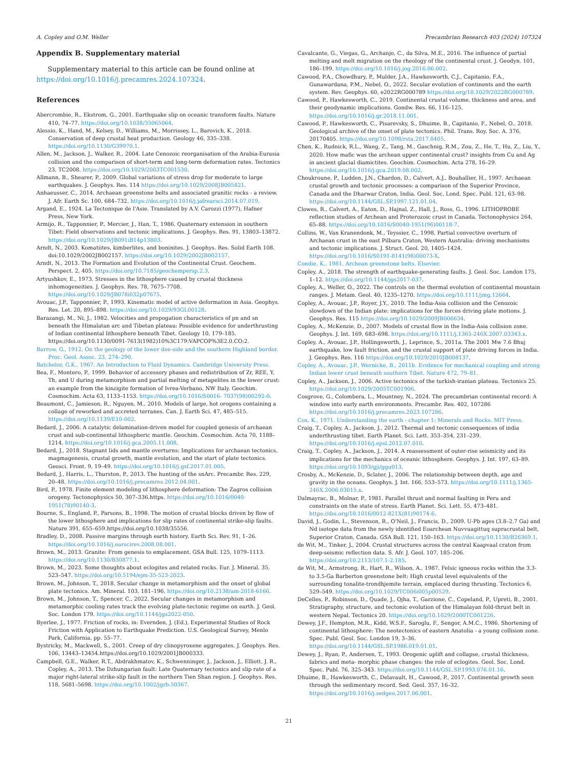A. Copley and O.M. Weller Precambrian Research 403 (2024) 107324
Appendix B. Supplementary material
Supplementary material to this article can be found online at https://doi.org/10.1016/j.precamres.2024.107324.
References
Abercrombie, R., Ekstrom, G., 2001. Earthquake slip on oceanic transform faults. Nature 410, 74–77. https://doi.org/10.1038/35065064.
Alessio, K., Hand, M., Kelsey, D., Williams, M., Morrissey, L., Barovich, K., 2018. Conservation of deep crustal heat production. Geology 46, 335–338. https://doi.org/10.1130/G39970.1.
Allen, M., Jackson, J., Walker, R., 2004. Late Cenozoic reorganisation of the Arabia-Eurasia collision and the comparison of short-term and long-term deformation rates. Tectonics 23, TC2008. https://doi.org/10.1029/2003TC001530.
Allmann, B., Shearer, P., 2009. Global variations of stress drop for moderate to large earthquakes. J. Geophys. Res. 114 https://doi.org/10.1029/2008JB005821.
Anhaeusser, C., 2014. Archaean greenstone belts and associated granitic rocks - a review. J. Afr. Earth Sc. 100, 684–732. https://doi.org/10.1016/j.jafrearsci.2014.07.019.
Argand, E., 1924. La Tectonique de l'Asie. Translated by A.V. Carozzi (1977), Hafner Press, New York.
Armijo, R., Tapponnier, P., Mercier, J., Han, T., 1986. Quaternary extension in southern Tibet: Field observations and tectonic implications. J. Geophys. Res. 91, 13803–13872. https://doi.org/10.1029/JB091iB14p13803.
Arndt, N., 2003. Komatiites, kimberlites, and boninites. J. Geophys. Res. Solid Earth 108. doi:10.1029/2002JB002157. https://doi.org/10.1029/2002JB002157.
Arndt, N., 2013. The Formation and Evolution of the Continental Crust. Geochem. Perspect. 2, 405. https://doi.org/10.7185/geochempersp.2.3.
Artyushkov, E., 1973. Stresses in the lithosphere caused by crustal thickness inhomogeneities. J. Geophys. Res. 78, 7675–7708. https://doi.org/10.1029/JB078i032p07675.
Avouac, J.P., Tapponnier, P., 1993. Kinematic model of active deformation in Asia. Geophys. Res. Let. 20, 895–898. https://doi.org/10.1029/93GL00128.
Barazangi, M., Ni, J., 1982. Velocities and propogation characteristics of pn and sn beneath the Himalatan arc and Tibetan plateau: Possible evidence for underthrusting of Indian continental lithosphere beneath Tibet. Geology 10, 179–185. https://doi.org/10.1130/0091-7613(1982)10%3C179:VAPCOP%3E2.0.CO;2.
Barrow, G., 1912. On the geology of the lower dee-side and the southern Highland border. Proc. Geol. Assoc. 23, 274–290.
Batchelor, G.K., 1967. An Introduction to Fluid Dynamics. Cambridge University Press.
Bea, F., Montero, P., 1999. Behavior of accessory phases and redistribution of Zr, REE, Y, Th, and U during metamorphism and partial melting of metapelites in the lower crust: an example from the kinzigite formation of Ivrea-Verbano, NW Italy. Geochim. Cosmochim. Acta 63, 1133–1153. https://doi.org/10.1016/S0016- 7037(98)00292-0.
Beaumont, C., Jamieson, R., Nguyen, M., 2010. Models of large, hot orogens containing a collage of reworked and accreted terranes. Can. J. Earth Sci. 47, 485–515. https://doi.org/10.1139/E10-002.
Bedard, J., 2006. A catalytic delamination-driven model for coupled genesis of archaean crust and sub-continental lithospheric mantle. Geochim. Cosmochim. Acta 70, 1188–1214. https://doi.org/10.1016/j.gca.2005.11.008.
Bedard, J., 2018. Stagnant lids and mantle overturns: Implications for archaean tectonics, magmagenesis, crustal growth, mantle evolution, and the start of plate tectonics. Geosci. Front. 9, 19–49. https://doi.org/10.1016/j.gsf.2017.01.005.
Bedard, J., Harris, L., Thurston, P., 2013. The hunting of the snArc. Precambr. Res. 229, 20–48. https://doi.org/10.1016/j.precamres.2012.04.001.
Bird, P., 1978. Finite element modeling of lithosphere deformation: The Zagros collision orogeny. Tectonophysics 50, 307–336.https. https://doi.org/10.1016/0040-1951(78)90140-3.
Bourne, S., England, P., Parsons, B., 1998. The motion of crustal blocks driven by flow of the lower lithosphere and implications for slip rates of continental strike-slip faults. Nature 391, 655–659.https://doi.org/10.1038/35556.
Bradley, D., 2008. Passive margins through earth history. Earth Sci. Rev. 91, 1–26. https://doi.org/10.1016/j.earscirev.2008.08.001.
Brown, M., 2013. Granite: From genesis to emplacement. GSA Bull. 125, 1079–1113. https://doi.org/10.1130/B30877.1.
Brown, M., 2023. Some thoughts about eclogites and related rocks. Eur. J. Mineral. 35, 523–547. https://doi.org/10.5194/ejm-35-523-2023.
Brown, M., Johnson, T., 2018. Secular change in metamorphism and the onset of global plate tectonics. Am. Mineral. 103, 181–196. https://doi.org/10.2138/am-2018-6166.
Brown, M., Johnson, T., Spencer, C., 2022. Secular changes in metamorphism and metamorphic cooling rates track the evolving plate-tectonic regime on earth. J. Geol. Soc. London 179. https://doi.org/10.1144/jgs2022-050.
Byerlee, J., 1977. Friction of rocks, in: Evernden, J. (Ed.), Experimental Studies of Rock Friction with Application to Earthquake Prediction. U.S. Geological Survey, Menlo Park, California, pp. 55–77.
Bystricky, M., Mackwell, S., 2001. Creep of dry clinopyroxene aggregates. J. Geophys. Res. 106, 13443–13454.https://doi.org/10.1029/2001JB000333.
Campbell, G.E., Walker, R.T., Abdrakhmatov, K., Schwenninger, J., Jackson, J., Elliott, J. R., Copley, A., 2013. The Dzhungarian fault: Late Quaternary tectonics and slip rate of a major right-lateral strike-slip fault in the northern Tien Shan region. J. Geophys. Res. 118, 5681–5698. https://doi.org/10.1002/jgrb.50367.
Cavalcante, G., Viegas, G., Archanjo, C., da Silva, M.E., 2016. The influence of partial melting and melt migration on the rheology of the continental crust. J. Geodyn. 101, 186–199. https://doi.org/10.1016/j.jog.2016.06.002.
Cawood, P.A., Chowdhury, P., Mulder, J.A., Hawkesworth, C.J., Capitanio, F.A., Gunawardana, P.M., Nebel, O., 2022. Secular evolution of continents and the earth system. Rev. Geophys. 60, e2022RG000789 https://doi.org/10.1029/2022RG000789.
Cawood, P., Hawkesworth, C., 2019. Continental crustal volume, thickness and area, and their geodynamic implications. Gondw. Res. 66, 116–125. https://doi.org/10.1016/j.gr.2018.11.001.
Cawood, P., Hawkesworth, C., Pisarevsky, S., Dhuime, B., Capitanio, F., Nebel, O., 2018. Geological archive of the onset of plate tectonics. Phil. Trans. Roy. Soc. A. 376, 20170405. https://doi.org/10.1098/rsta.2017.0405.
Chen, K., Rudnick, R.L., Wang, Z., Tang, M., Gaschnig, R.M., Zou, Z., He, T., Hu, Z., Liu, Y., 2020. How mafic was the archean upper continental crust? insights from Cu and Ag in ancient glacial diamictites. Geochim. Cosmochim. Acta 278, 16–29. https://doi.org/10.1016/j.gca.2019.08.002.
Choukroune, P., Ludden, J.N., Chardon, D., Calvert, A.J., Bouhallier, H., 1997. Archaean crustal growth and tectonic processes: a comparison of the Superior Province, Canada and the Dharwar Craton, India. Geol. Soc. Lond. Spec. Publ. 121, 63–98. https://doi.org/10.1144/GSL.SP.1997.121.01.04.
Clowes, R., Calvert, A., Eaton, D., Hajnal, Z., Hall, J., Ross, G., 1996. LITHOPROBE reflection studies of Archean and Proterozoic crust in Canada. Tectonophysics 264, 65–88. https://doi.org/10.1016/S0040-1951(96)00118-7.
Collins, W., Van Kranendonk, M., Teyssier, C., 1998. Partial convective overturn of Archaean crust in the east Pilbara Craton, Western Australia: driving mechanisms and tectonic implications. J. Struct. Geol. 20, 1405–1424. https://doi.org/10.1016/S0191-8141(98)00073-X.
Condie, K., 1981. Archean greenstone belts. Elsevier.
Copley, A., 2018. The strength of earthquake-generating faults. J. Geol. Soc. London 175, 1–12. https://doi.org/10.1144/jgs2017-037.
Copley, A., Weller, O., 2022. The controls on the thermal evolution of continental mountain ranges. J. Metam. Geol. 40, 1235–1270. https://doi.org/10.1111/jmg.12664.
Copley, A., Avouac, J.P., Royer, J.Y., 2010. The India-Asia collision and the Cenozoic slowdown of the Indian plate: implications for the forces driving plate motions. J. Geophys. Res. 115 https://doi.org/10.1029/2009JB006634.
Copley, A., McKenzie, D., 2007. Models of crustal flow in the India-Asia collision zone. Geophys. J. Int. 169, 683–698. https://doi.org/10.1111/j.1365-246X.2007.03343.x.
Copley, A., Avouac, J.P., Hollingsworth, J., Leprince, S., 2011a. The 2001 Mw 7.6 Bhuj earthquake, low fault friction, and the crustal support of plate driving forces in India. J. Geophys. Res. 116 https://doi.org/10.1029/2010JB008137.
Copley, A., Avouac, J.P., Wernicke, B., 2011b. Evidence for mechanical coupling and strong Indian lower crust beneath southern Tibet. Nature 472, 79–81.
Copley, A., Jackson, J., 2006. Active tectonics of the turkish-iranian plateau. Tectonics 25. https://doi.org/10.1029/2005TC001906.
Cosgrove, G., Colombera, L., Mountney, N., 2024. The precambrian continental record: A window into early earth environments. Precambr. Res. 402, 107286 https://doi.org/10.1016/j.precamres.2023.107286.
Cox, K., 1971. Understanding the earth - chapter 1: Minerals and Rocks. MIT Press.
Craig, T., Copley, A., Jackson, J., 2012. Thermal and tectonic consequences of india underthrusting tibet. Earth Planet. Sci. Lett. 353–354, 231–239. https://doi.org/10.1016/j.epsl.2012.07.010.
Craig, T., Copley, A., Jackson, J., 2014. A reassessment of outer-rise seismicity and its implications for the mechanics of oceanic lithosphere. Geophys. J. Int. 197, 63–89. https://doi.org/10.1093/gji/ggu013.
Crosby, A., McKenzie, D., Sclater, J., 2006. The relationship between depth, age and gravity in the oceans. Geophys. J. Int. 166, 553–573. https://doi.org/10.1111/j.1365-246X.2006.03015.x.
Dalmayrac, B., Molnar, P., 1981. Parallel thrust and normal faulting in Peru and constraints on the state of stress. Earth Planet. Sci. Lett. 55, 473–481. https://doi.org/10.1016/0012-821X(81)90174-6.
David, J., Godin, L., Stevenson, R., O'Neil, J., Francis, D., 2009. U-Pb ages (3.8–2.7 Ga) and Nd isotope data from the newly identified Eoarchean Nuvvuagittuq supracrustal belt, Superior Craton, Canada. GSA Bull. 121, 150–163. https://doi.org/10.1130/B26369.1.
de Wit, M., Tinker, J., 2004. Crustal structures across the central Kaapvaal craton from deep-seismic reflection data. S. Afr. J. Geol. 107, 185–206. https://doi.org/10.2113/107.1-2.185.
de Wit, M., Armstrong, R., Hart, R., Wilson, A., 1987. Felsic igneous rocks within the 3.3- to 3.5-Ga Barberton greenstone belt: High crustal level equivalents of the surrounding tonalite-trondhjemite terrain, emplaced during thrusting. Tectonics 6, 529–549. https://doi.org/10.1029/TC006i005p00529.
DeCelles, P., Robinson, D., Quade, J., Ojha, T., Garzione, C., Copeland, P., Upreti, B., 2001. Stratigraphy, structure, and tectonic evolution of the Himalayan fold-thrust belt in western Nepal. Tectonics 20. https://doi.org/10.1029/2000TC001226.
Dewey, J.F., Hempton, M.R., Kidd, W.S.F., Saroglu, F., Sengor, A.M.C., 1986. Shortening of continental lithosphere: The neotectonics of eastern Anatolia - a young collision zone. Spec. Publ. Geol. Soc. London 19, 3–36. https://doi.org/10.1144/GSL.SP.1986.019.01.01.
Dewey, J., Ryan, P., Andersen, T., 1993. Orogenic uplift and collapse, crustal thickness, fabrics and meta- morphic phase changes: the role of eclogites. Geol. Soc. Lond. Spec. Publ. 76, 325–343. https://doi.org/10.1144/GSL.SP.1993.076.01.16.
Dhuime, B., Hawkesworth, C., Delavault, H., Cawood, P., 2017. Continental growth seen through the sedimentary record. Sed. Geol. 357, 16–32. https://doi.org/10.1016/j.sedgeo.2017.06.001.
21